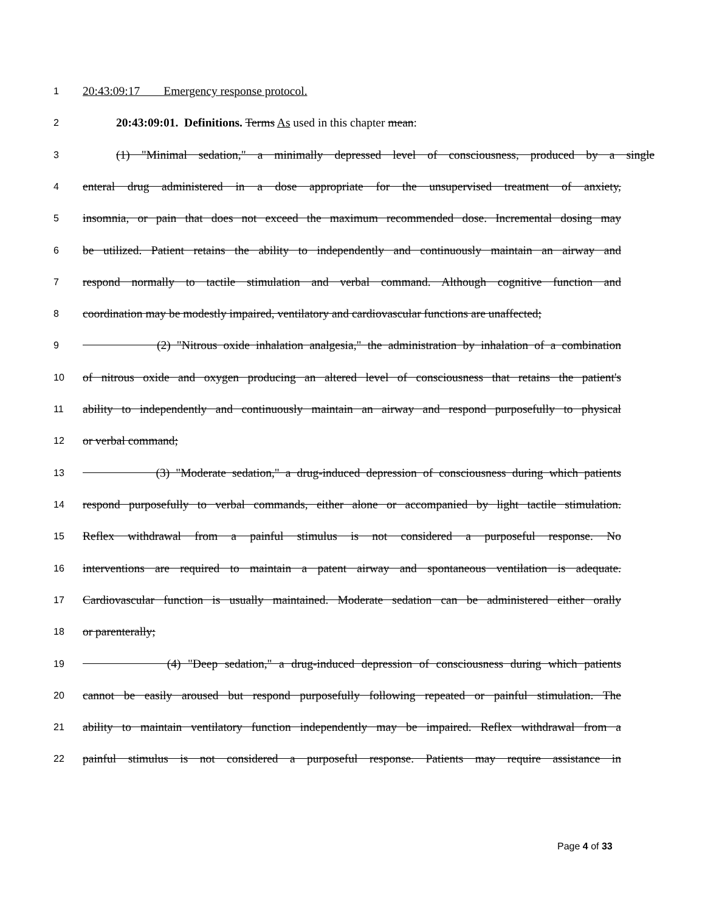1 20:43:09:17 Emergency response protocol.
2 20:43:09:01. Definitions. Terms As used in this chapter mean:
3 (1) "Minimal sedation," a minimally depressed level of consciousness, produced by a single
4 enteral drug administered in a dose appropriate for the unsupervised treatment of anxiety,
5 insomnia, or pain that does not exceed the maximum recommended dose. Incremental dosing may
6 be utilized. Patient retains the ability to independently and continuously maintain an airway and
7 respond normally to tactile stimulation and verbal command. Although cognitive function and
8 coordination may be modestly impaired, ventilatory and cardiovascular functions are unaffected;
9 (2) "Nitrous oxide inhalation analgesia," the administration by inhalation of a combination
10 of nitrous oxide and oxygen producing an altered level of consciousness that retains the patient's
11 ability to independently and continuously maintain an airway and respond purposefully to physical
12 or verbal command;
13 (3) "Moderate sedation," a drug-induced depression of consciousness during which patients
14 respond purposefully to verbal commands, either alone or accompanied by light tactile stimulation.
15 Reflex withdrawal from a painful stimulus is not considered a purposeful response. No
16 interventions are required to maintain a patent airway and spontaneous ventilation is adequate.
17 Cardiovascular function is usually maintained. Moderate sedation can be administered either orally
18 or parenterally;
19 (4) "Deep sedation," a drug-induced depression of consciousness during which patients
20 cannot be easily aroused but respond purposefully following repeated or painful stimulation. The
21 ability to maintain ventilatory function independently may be impaired. Reflex withdrawal from a
22 painful stimulus is not considered a purposeful response. Patients may require assistance in
Page 4 of 33